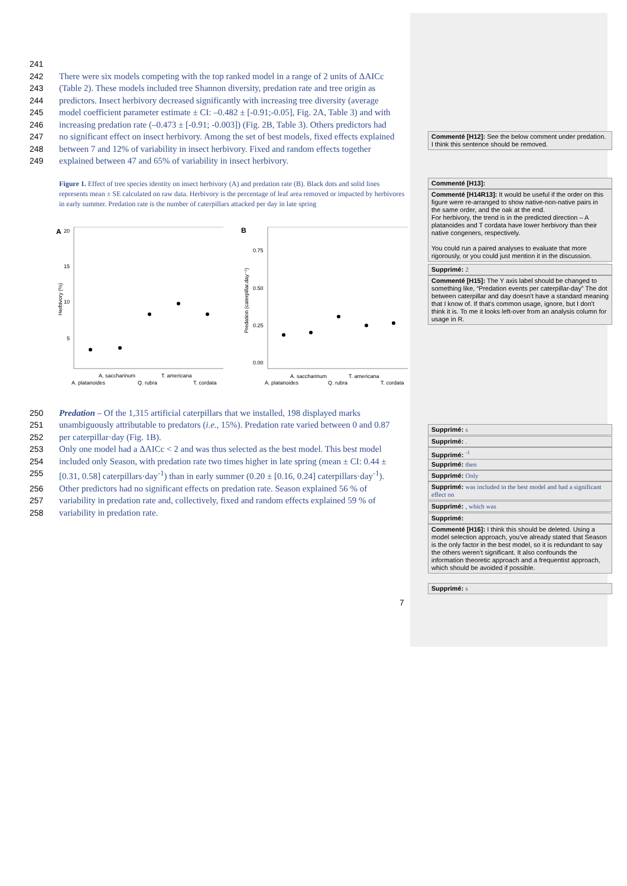241
242 There were six models competing with the top ranked model in a range of 2 units of ΔAICc
243 (Table 2). These models included tree Shannon diversity, predation rate and tree origin as
244 predictors. Insect herbivory decreased significantly with increasing tree diversity (average
245 model coefficient parameter estimate ± CI: –0.482 ± [-0.91;-0.05], Fig. 2A, Table 3) and with
246 increasing predation rate (–0.473 ± [-0.91; -0.003]) (Fig. 2B, Table 3). Others predictors had
247 no significant effect on insect herbivory. Among the set of best models, fixed effects explained
248 between 7 and 12% of variability in insect herbivory. Fixed and random effects together
249 explained between 47 and 65% of variability in insect herbivory.
Figure 1. Effect of tree species identity on insect herbivory (A) and predation rate (B). Black dots and solid lines represents mean ± SE calculated on raw data. Herbivory is the percentage of leaf area removed or impacted by herbivores in early summer. Predation rate is the number of caterpillars attacked per day in late spring
A
20
15
10
5
Herbivory (%)
A. saccharinum
T. americana
A. platanoides
Q. rubra
T. cordata
B
0.75
0.50
0.25
0.00
Predation (caterpillar.day⁻¹)
A. saccharinum
T. americana
A. platanoides
Q. rubra
T. cordata
250 Predation – Of the 1,315 artificial caterpillars that we installed, 198 displayed marks
251 unambiguously attributable to predators (i.e., 15%). Predation rate varied between 0 and 0.87
252 per caterpillar·day (Fig. 1B).
253 Only one model had a ΔAICc < 2 and was thus selected as the best model. This best model
254 included only Season, with predation rate two times higher in late spring (mean ± CI: 0.44 ±
255 [0.31, 0.58] caterpillars·day<sup>-1</sup>) than in early summer (0.20 ± [0.16, 0.24] caterpillars·day<sup>-1</sup>).
256 Other predictors had no significant effects on predation rate. Season explained 56 % of
257 variability in predation rate and, collectively, fixed and random effects explained 59 % of
258 variability in predation rate.
Commenté [H12]: See the below comment under predation. I think this sentence should be removed.
Commenté [H13]:
Commenté [H14R13]: It would be useful if the order on this figure were re-arranged to show native-non-native pairs in the same order, and the oak at the end.
For herbivory, the trend is in the predicted direction – A platanoides and T cordata have lower herbivory than their native congeners, respectively.
You could run a paired analyses to evaluate that more rigorously, or you could just mention it in the discussion.
Supprimé: 2
Commenté [H15]: The Y axis label should be changed to something like, “Predation events per caterpillar-day” The dot between caterpillar and day doesn't have a standard meaning that I know of. If that's common usage, ignore, but I don't think it is. To me it looks left-over from an analysis column for usage in R.
Supprimé: s
Supprimé: .
Supprimé: <sup>-1</sup>
Supprimé: then
Supprimé: Only
Supprimé: was included in the best model and had a significant effect on
Supprimé: , which was
Supprimé:
Commenté [H16]: I think this should be deleted. Using a model selection approach, you've already stated that Season is the only factor in the best model, so it is redundant to say the others weren't significant. It also confounds the information theoretic approach and a frequentist approach, which should be avoided if possible.
Supprimé: s
7